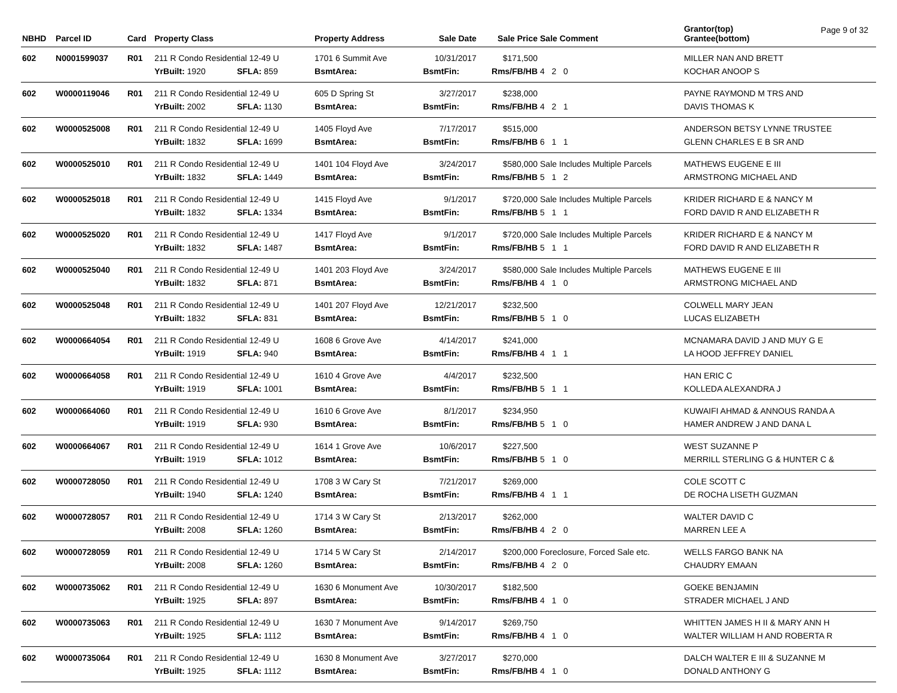Page 9 of 32
| NBHD | Parcel ID | Card | Property Class | | | Property Address | Sale Date | Sale Price | Sale Comment | Grantor(top) Grantee(bottom) |
| --- | --- | --- | --- | --- | --- | --- | --- | --- | --- | --- |
| 602 | N0001599037 | R01 | 211 R Condo Residential 12-49 U | | | 1701 6 Summit Ave | 10/31/2017 | $171,500 | | MILLER NAN AND BRETT |
| | | | YrBuilt: 1920 | SFLA: 859 | | BsmtArea: | BsmtFin: | Rms/FB/HB | 4 2 0 | KOCHAR ANOOP S |
| 602 | W0000119046 | R01 | 211 R Condo Residential 12-49 U | | | 605 D Spring St | 3/27/2017 | $238,000 | | PAYNE RAYMOND M TRS AND |
| | | | YrBuilt: 2002 | SFLA: 1130 | | BsmtArea: | BsmtFin: | Rms/FB/HB | 4 2 1 | DAVIS THOMAS K |
| 602 | W0000525008 | R01 | 211 R Condo Residential 12-49 U | | | 1405 Floyd Ave | 7/17/2017 | $515,000 | | ANDERSON BETSY LYNNE TRUSTEE |
| | | | YrBuilt: 1832 | SFLA: 1699 | | BsmtArea: | BsmtFin: | Rms/FB/HB | 6 1 1 | GLENN CHARLES E B SR AND |
| 602 | W0000525010 | R01 | 211 R Condo Residential 12-49 U | | | 1401 104 Floyd Ave | 3/24/2017 | $580,000 | Sale Includes Multiple Parcels | MATHEWS EUGENE E III |
| | | | YrBuilt: 1832 | SFLA: 1449 | | BsmtArea: | BsmtFin: | Rms/FB/HB | 5 1 2 | ARMSTRONG MICHAEL AND |
| 602 | W0000525018 | R01 | 211 R Condo Residential 12-49 U | | | 1415 Floyd Ave | 9/1/2017 | $720,000 | Sale Includes Multiple Parcels | KRIDER RICHARD E & NANCY M |
| | | | YrBuilt: 1832 | SFLA: 1334 | | BsmtArea: | BsmtFin: | Rms/FB/HB | 5 1 1 | FORD DAVID R AND ELIZABETH R |
| 602 | W0000525020 | R01 | 211 R Condo Residential 12-49 U | | | 1417 Floyd Ave | 9/1/2017 | $720,000 | Sale Includes Multiple Parcels | KRIDER RICHARD E & NANCY M |
| | | | YrBuilt: 1832 | SFLA: 1487 | | BsmtArea: | BsmtFin: | Rms/FB/HB | 5 1 1 | FORD DAVID R AND ELIZABETH R |
| 602 | W0000525040 | R01 | 211 R Condo Residential 12-49 U | | | 1401 203 Floyd Ave | 3/24/2017 | $580,000 | Sale Includes Multiple Parcels | MATHEWS EUGENE E III |
| | | | YrBuilt: 1832 | SFLA: 871 | | BsmtArea: | BsmtFin: | Rms/FB/HB | 4 1 0 | ARMSTRONG MICHAEL AND |
| 602 | W0000525048 | R01 | 211 R Condo Residential 12-49 U | | | 1401 207 Floyd Ave | 12/21/2017 | $232,500 | | COLWELL MARY JEAN |
| | | | YrBuilt: 1832 | SFLA: 831 | | BsmtArea: | BsmtFin: | Rms/FB/HB | 5 1 0 | LUCAS ELIZABETH |
| 602 | W0000664054 | R01 | 211 R Condo Residential 12-49 U | | | 1608 6 Grove Ave | 4/14/2017 | $241,000 | | MCNAMARA DAVID J AND MUY G E |
| | | | YrBuilt: 1919 | SFLA: 940 | | BsmtArea: | BsmtFin: | Rms/FB/HB | 4 1 1 | LA HOOD JEFFREY DANIEL |
| 602 | W0000664058 | R01 | 211 R Condo Residential 12-49 U | | | 1610 4 Grove Ave | 4/4/2017 | $232,500 | | HAN ERIC C |
| | | | YrBuilt: 1919 | SFLA: 1001 | | BsmtArea: | BsmtFin: | Rms/FB/HB | 5 1 1 | KOLLEDA ALEXANDRA J |
| 602 | W0000664060 | R01 | 211 R Condo Residential 12-49 U | | | 1610 6 Grove Ave | 8/1/2017 | $234,950 | | KUWAIFI AHMAD & ANNOUS RANDA A |
| | | | YrBuilt: 1919 | SFLA: 930 | | BsmtArea: | BsmtFin: | Rms/FB/HB | 5 1 0 | HAMER ANDREW J AND DANA L |
| 602 | W0000664067 | R01 | 211 R Condo Residential 12-49 U | | | 1614 1 Grove Ave | 10/6/2017 | $227,500 | | WEST SUZANNE P |
| | | | YrBuilt: 1919 | SFLA: 1012 | | BsmtArea: | BsmtFin: | Rms/FB/HB | 5 1 0 | MERRILL STERLING G & HUNTER C & |
| 602 | W0000728050 | R01 | 211 R Condo Residential 12-49 U | | | 1708 3 W Cary St | 7/21/2017 | $269,000 | | COLE SCOTT C |
| | | | YrBuilt: 1940 | SFLA: 1240 | | BsmtArea: | BsmtFin: | Rms/FB/HB | 4 1 1 | DE ROCHA LISETH GUZMAN |
| 602 | W0000728057 | R01 | 211 R Condo Residential 12-49 U | | | 1714 3 W Cary St | 2/13/2017 | $262,000 | | WALTER DAVID C |
| | | | YrBuilt: 2008 | SFLA: 1260 | | BsmtArea: | BsmtFin: | Rms/FB/HB | 4 2 0 | MARREN LEE A |
| 602 | W0000728059 | R01 | 211 R Condo Residential 12-49 U | | | 1714 5 W Cary St | 2/14/2017 | $200,000 | Foreclosure, Forced Sale etc. | WELLS FARGO BANK NA |
| | | | YrBuilt: 2008 | SFLA: 1260 | | BsmtArea: | BsmtFin: | Rms/FB/HB | 4 2 0 | CHAUDRY EMAAN |
| 602 | W0000735062 | R01 | 211 R Condo Residential 12-49 U | | | 1630 6 Monument Ave | 10/30/2017 | $182,500 | | GOEKE BENJAMIN |
| | | | YrBuilt: 1925 | SFLA: 897 | | BsmtArea: | BsmtFin: | Rms/FB/HB | 4 1 0 | STRADER MICHAEL J AND |
| 602 | W0000735063 | R01 | 211 R Condo Residential 12-49 U | | | 1630 7 Monument Ave | 9/14/2017 | $269,750 | | WHITTEN JAMES H II & MARY ANN H |
| | | | YrBuilt: 1925 | SFLA: 1112 | | BsmtArea: | BsmtFin: | Rms/FB/HB | 4 1 0 | WALTER WILLIAM H AND ROBERTA R |
| 602 | W0000735064 | R01 | 211 R Condo Residential 12-49 U | | | 1630 8 Monument Ave | 3/27/2017 | $270,000 | | DALCH WALTER E III & SUZANNE M |
| | | | YrBuilt: 1925 | SFLA: 1112 | | BsmtArea: | BsmtFin: | Rms/FB/HB | 4 1 0 | DONALD ANTHONY G |